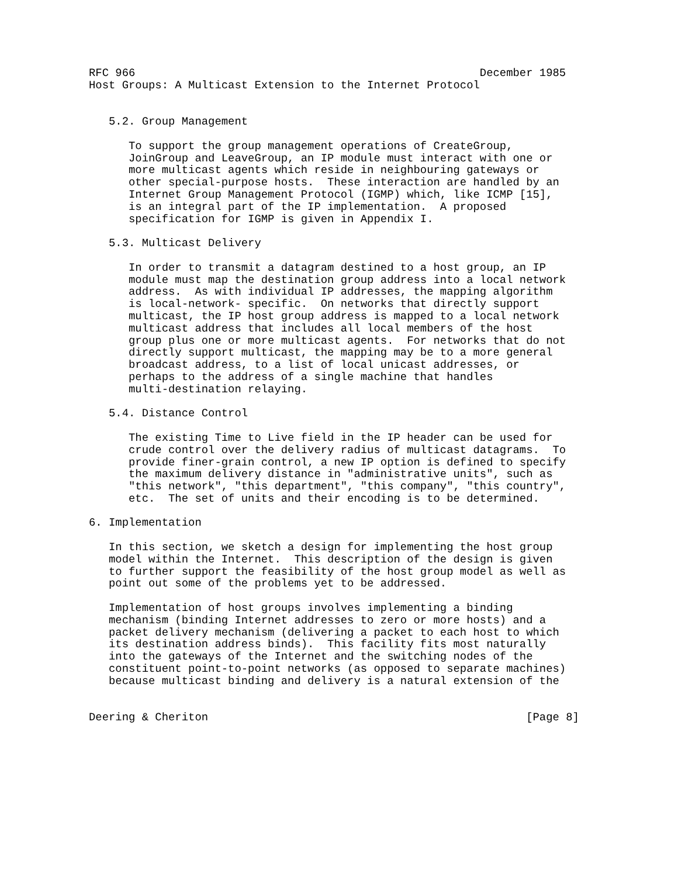RFC 966                                                    December 1985
Host Groups: A Multicast Extension to the Internet Protocol


   5.2. Group Management

      To support the group management operations of CreateGroup,
      JoinGroup and LeaveGroup, an IP module must interact with one or
      more multicast agents which reside in neighbouring gateways or
      other special-purpose hosts.  These interaction are handled by an
      Internet Group Management Protocol (IGMP) which, like ICMP [15],
      is an integral part of the IP implementation.  A proposed
      specification for IGMP is given in Appendix I.

   5.3. Multicast Delivery

      In order to transmit a datagram destined to a host group, an IP
      module must map the destination group address into a local network
      address.  As with individual IP addresses, the mapping algorithm
      is local-network- specific.  On networks that directly support
      multicast, the IP host group address is mapped to a local network
      multicast address that includes all local members of the host
      group plus one or more multicast agents.  For networks that do not
      directly support multicast, the mapping may be to a more general
      broadcast address, to a list of local unicast addresses, or
      perhaps to the address of a single machine that handles
      multi-destination relaying.

   5.4. Distance Control

      The existing Time to Live field in the IP header can be used for
      crude control over the delivery radius of multicast datagrams.  To
      provide finer-grain control, a new IP option is defined to specify
      the maximum delivery distance in "administrative units", such as
      "this network", "this department", "this company", "this country",
      etc.  The set of units and their encoding is to be determined.

6. Implementation

   In this section, we sketch a design for implementing the host group
   model within the Internet.  This description of the design is given
   to further support the feasibility of the host group model as well as
   point out some of the problems yet to be addressed.

   Implementation of host groups involves implementing a binding
   mechanism (binding Internet addresses to zero or more hosts) and a
   packet delivery mechanism (delivering a packet to each host to which
   its destination address binds).  This facility fits most naturally
   into the gateways of the Internet and the switching nodes of the
   constituent point-to-point networks (as opposed to separate machines)
   because multicast binding and delivery is a natural extension of the


Deering & Cheriton                                                [Page 8]